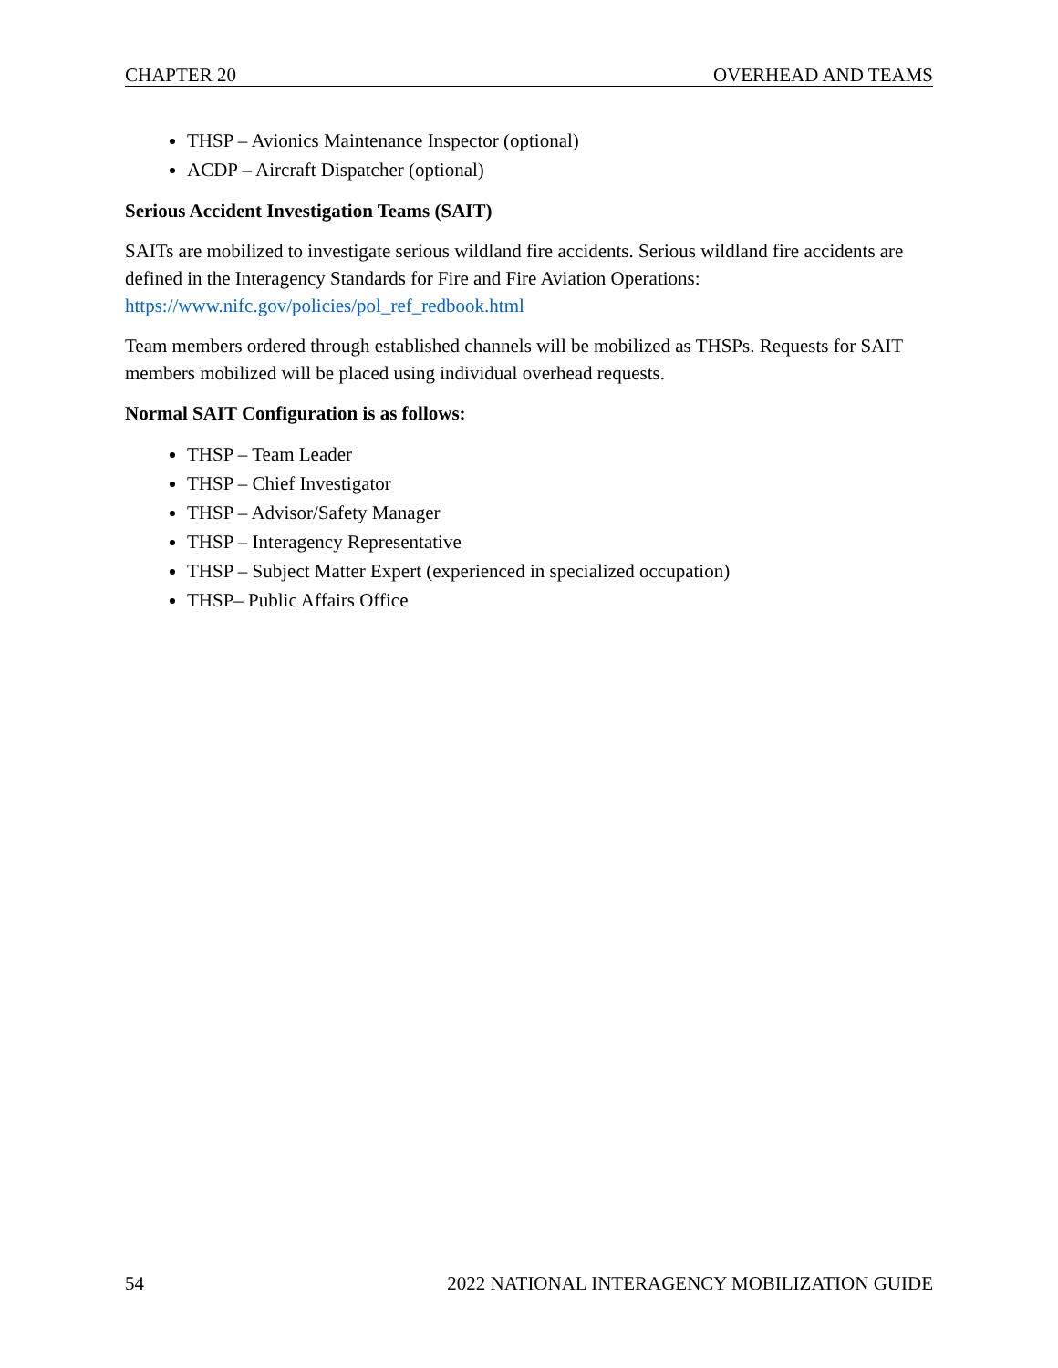CHAPTER 20 OVERHEAD AND TEAMS
THSP – Avionics Maintenance Inspector (optional)
ACDP – Aircraft Dispatcher (optional)
Serious Accident Investigation Teams (SAIT)
SAITs are mobilized to investigate serious wildland fire accidents. Serious wildland fire accidents are defined in the Interagency Standards for Fire and Fire Aviation Operations: https://www.nifc.gov/policies/pol_ref_redbook.html
Team members ordered through established channels will be mobilized as THSPs. Requests for SAIT members mobilized will be placed using individual overhead requests.
Normal SAIT Configuration is as follows:
THSP – Team Leader
THSP – Chief Investigator
THSP – Advisor/Safety Manager
THSP – Interagency Representative
THSP – Subject Matter Expert (experienced in specialized occupation)
THSP– Public Affairs Office
54 2022 NATIONAL INTERAGENCY MOBILIZATION GUIDE